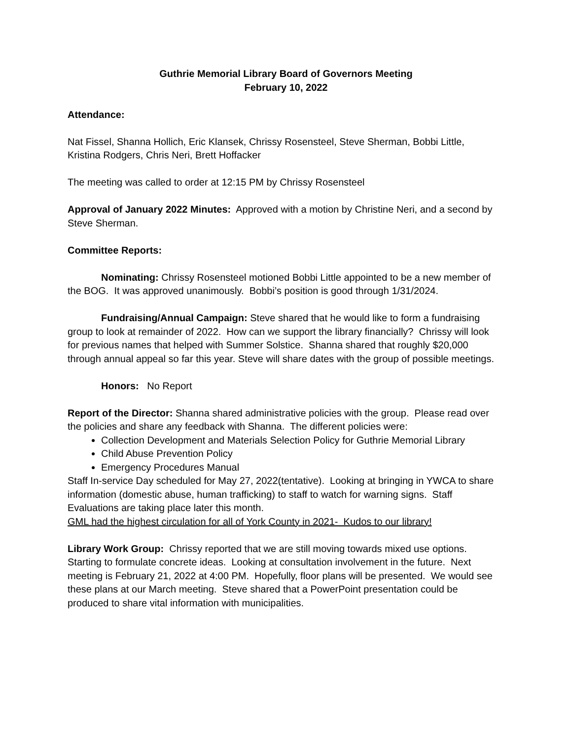Guthrie Memorial Library Board of Governors Meeting
February 10, 2022
Attendance:
Nat Fissel, Shanna Hollich, Eric Klansek, Chrissy Rosensteel, Steve Sherman, Bobbi Little, Kristina Rodgers, Chris Neri, Brett Hoffacker
The meeting was called to order at 12:15 PM by Chrissy Rosensteel
Approval of January 2022 Minutes: Approved with a motion by Christine Neri, and a second by Steve Sherman.
Committee Reports:
Nominating: Chrissy Rosensteel motioned Bobbi Little appointed to be a new member of the BOG. It was approved unanimously. Bobbi’s position is good through 1/31/2024.
Fundraising/Annual Campaign: Steve shared that he would like to form a fundraising group to look at remainder of 2022. How can we support the library financially? Chrissy will look for previous names that helped with Summer Solstice. Shanna shared that roughly $20,000 through annual appeal so far this year. Steve will share dates with the group of possible meetings.
Honors: No Report
Report of the Director: Shanna shared administrative policies with the group. Please read over the policies and share any feedback with Shanna. The different policies were:
Collection Development and Materials Selection Policy for Guthrie Memorial Library
Child Abuse Prevention Policy
Emergency Procedures Manual
Staff In-service Day scheduled for May 27, 2022(tentative). Looking at bringing in YWCA to share information (domestic abuse, human trafficking) to staff to watch for warning signs. Staff Evaluations are taking place later this month.
GML had the highest circulation for all of York County in 2021- Kudos to our library!
Library Work Group: Chrissy reported that we are still moving towards mixed use options. Starting to formulate concrete ideas. Looking at consultation involvement in the future. Next meeting is February 21, 2022 at 4:00 PM. Hopefully, floor plans will be presented. We would see these plans at our March meeting. Steve shared that a PowerPoint presentation could be produced to share vital information with municipalities.